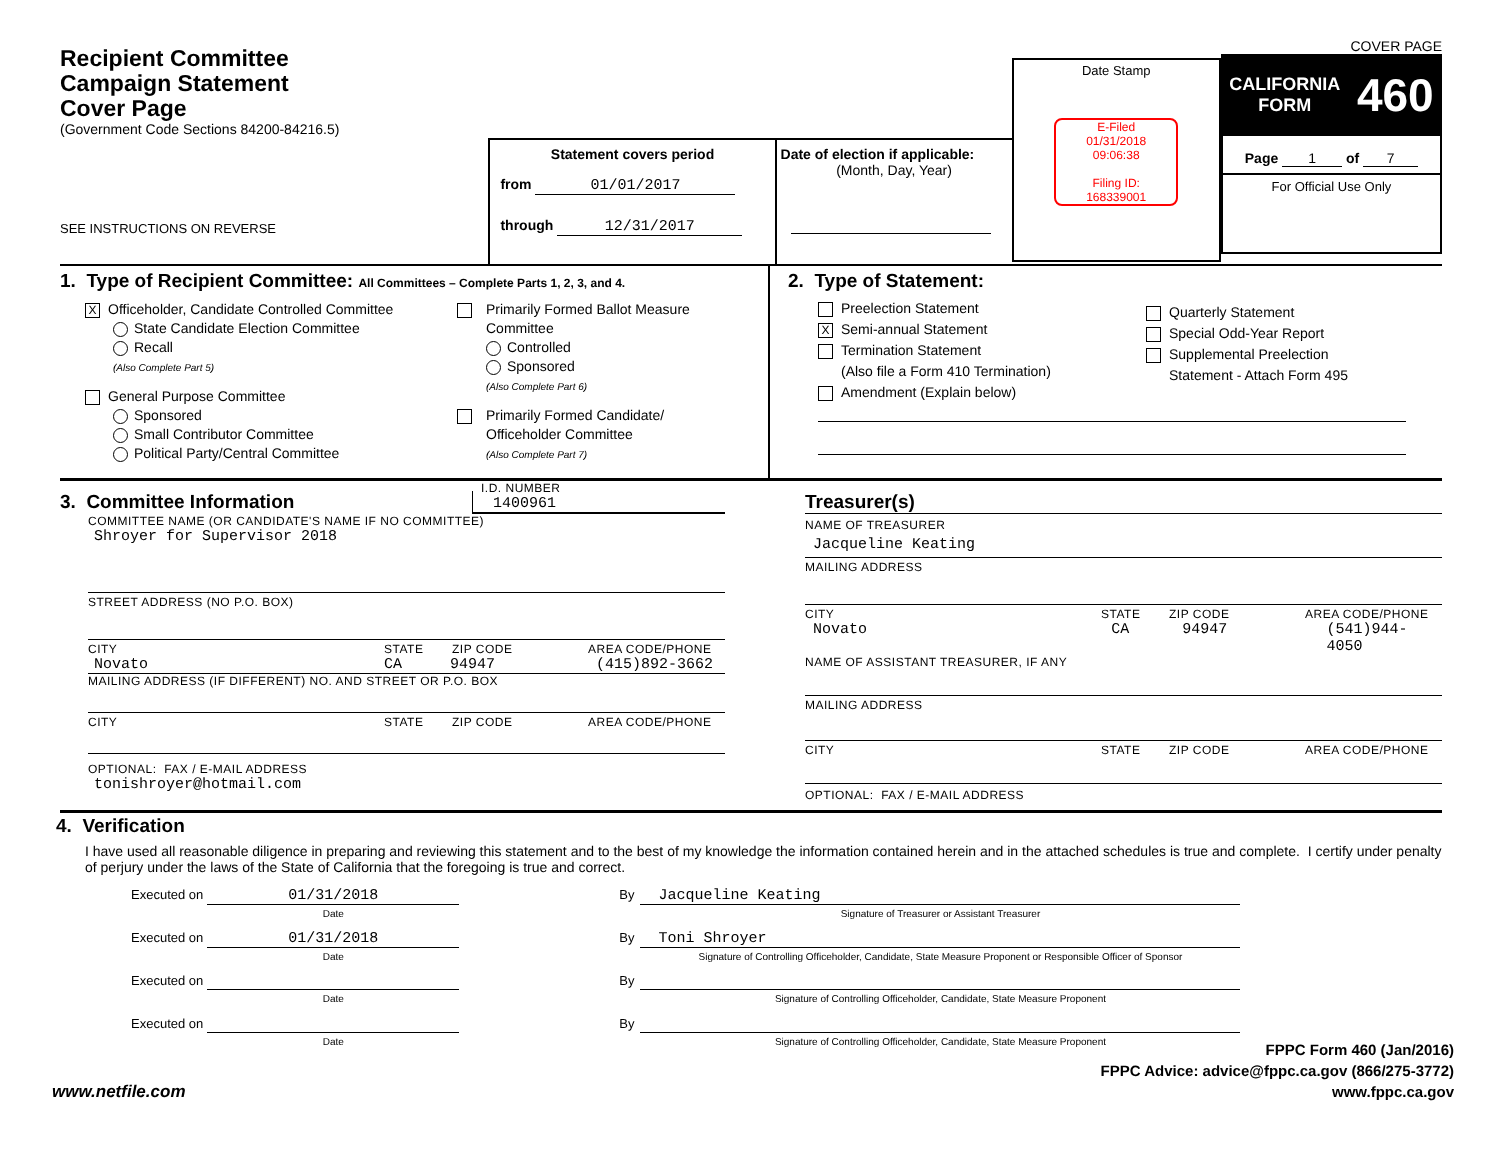Recipient Committee
Campaign Statement
Cover Page
(Government Code Sections 84200-84216.5)
SEE INSTRUCTIONS ON REVERSE
Statement covers period
from 01/01/2017
through 12/31/2017
Date of election if applicable:
(Month, Day, Year)
Date Stamp
E-Filed
01/31/2018
09:06:38
Filing ID:
168339001
COVER PAGE
CALIFORNIA
FORM 460
Page 1 of 7
For Official Use Only
1. Type of Recipient Committee: All Committees – Complete Parts 1, 2, 3, and 4.
X Officeholder, Candidate Controlled Committee
State Candidate Election Committee
Recall
(Also Complete Part 5)
General Purpose Committee
Sponsored
Small Contributor Committee
Political Party/Central Committee
Primarily Formed Ballot Measure
Committee
Controlled
Sponsored
(Also Complete Part 6)
Primarily Formed Candidate/
Officeholder Committee
(Also Complete Part 7)
2. Type of Statement:
Preelection Statement
X Semi-annual Statement
Termination Statement
(Also file a Form 410 Termination)
Amendment (Explain below)
Quarterly Statement
Special Odd-Year Report
Supplemental Preelection
Statement - Attach Form 495
3. Committee Information
I.D. NUMBER
1400961
COMMITTEE NAME (OR CANDIDATE'S NAME IF NO COMMITTEE)
Shroyer for Supervisor 2018
STREET ADDRESS (NO P.O. BOX)
CITY STATE ZIP CODE AREA CODE/PHONE
Novato CA 94947 (415)892-3662
MAILING ADDRESS (IF DIFFERENT) NO. AND STREET OR P.O. BOX
CITY STATE ZIP CODE AREA CODE/PHONE
OPTIONAL: FAX / E-MAIL ADDRESS
tonishroyer@hotmail.com
Treasurer(s)
NAME OF TREASURER
Jacqueline Keating
MAILING ADDRESS
CITY STATE ZIP CODE AREA CODE/PHONE
Novato CA 94947 (541)944-4050
NAME OF ASSISTANT TREASURER, IF ANY
MAILING ADDRESS
CITY STATE ZIP CODE AREA CODE/PHONE
OPTIONAL: FAX / E-MAIL ADDRESS
4. Verification
I have used all reasonable diligence in preparing and reviewing this statement and to the best of my knowledge the information contained herein and in the attached schedules is true and complete. I certify under penalty of perjury under the laws of the State of California that the foregoing is true and correct.
Executed on 01/31/2018
Date By Jacqueline Keating
Signature of Treasurer or Assistant Treasurer
Executed on 01/31/2018
Date By Toni Shroyer
Signature of Controlling Officeholder, Candidate, State Measure Proponent or Responsible Officer of Sponsor
Executed on Date By Signature of Controlling Officeholder, Candidate, State Measure Proponent
Executed on Date By Signature of Controlling Officeholder, Candidate, State Measure Proponent
www.netfile.com
FPPC Form 460 (Jan/2016)
FPPC Advice: advice@fppc.ca.gov (866/275-3772)
www.fppc.ca.gov